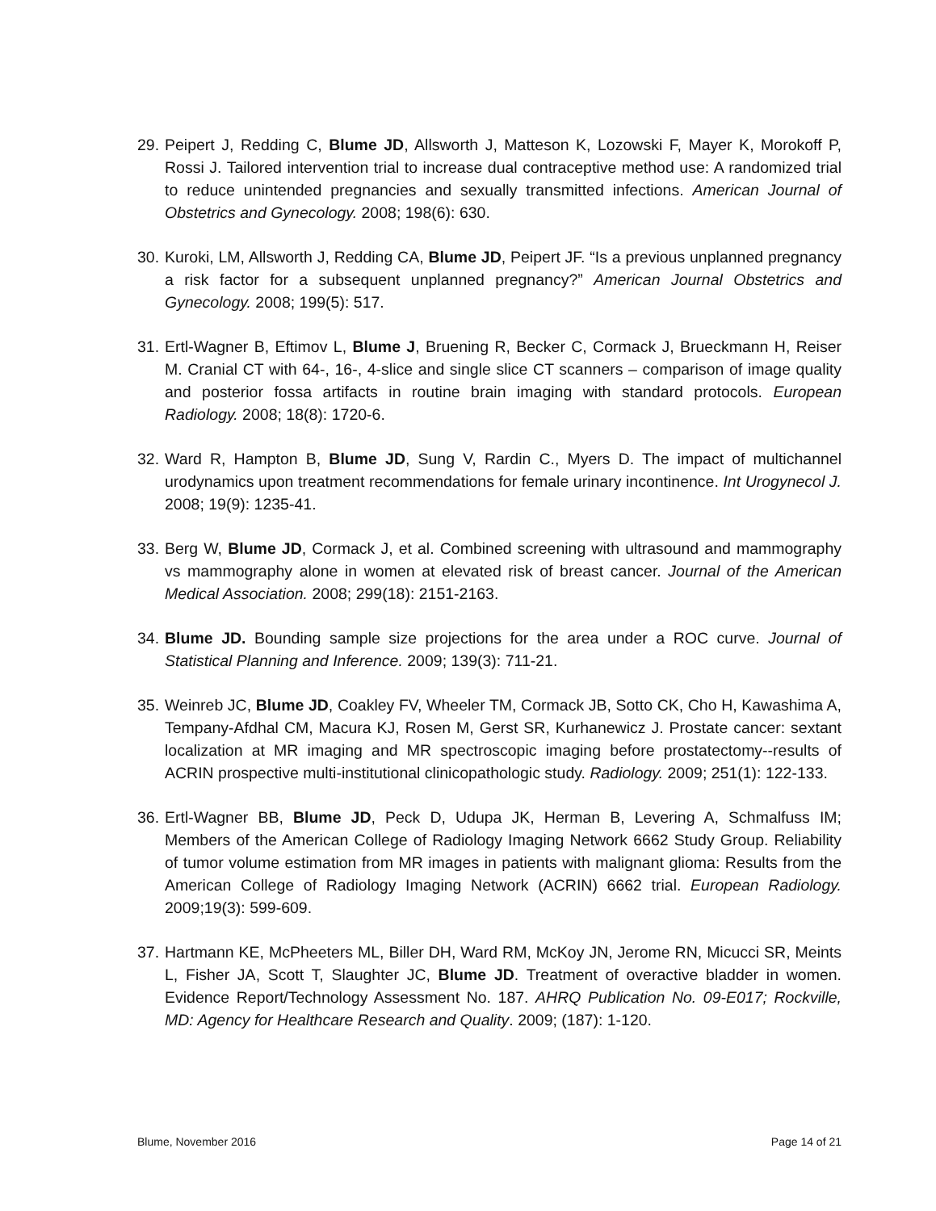29. Peipert J, Redding C, Blume JD, Allsworth J, Matteson K, Lozowski F, Mayer K, Morokoff P, Rossi J. Tailored intervention trial to increase dual contraceptive method use: A randomized trial to reduce unintended pregnancies and sexually transmitted infections. American Journal of Obstetrics and Gynecology. 2008; 198(6): 630.
30. Kuroki, LM, Allsworth J, Redding CA, Blume JD, Peipert JF. “Is a previous unplanned pregnancy a risk factor for a subsequent unplanned pregnancy?” American Journal Obstetrics and Gynecology. 2008; 199(5): 517.
31. Ertl-Wagner B, Eftimov L, Blume J, Bruening R, Becker C, Cormack J, Brueckmann H, Reiser M. Cranial CT with 64-, 16-, 4-slice and single slice CT scanners – comparison of image quality and posterior fossa artifacts in routine brain imaging with standard protocols. European Radiology. 2008; 18(8): 1720-6.
32. Ward R, Hampton B, Blume JD, Sung V, Rardin C., Myers D. The impact of multichannel urodynamics upon treatment recommendations for female urinary incontinence. Int Urogynecol J. 2008; 19(9): 1235-41.
33. Berg W, Blume JD, Cormack J, et al. Combined screening with ultrasound and mammography vs mammography alone in women at elevated risk of breast cancer. Journal of the American Medical Association. 2008; 299(18): 2151-2163.
34. Blume JD. Bounding sample size projections for the area under a ROC curve. Journal of Statistical Planning and Inference. 2009; 139(3): 711-21.
35. Weinreb JC, Blume JD, Coakley FV, Wheeler TM, Cormack JB, Sotto CK, Cho H, Kawashima A, Tempany-Afdhal CM, Macura KJ, Rosen M, Gerst SR, Kurhanewicz J. Prostate cancer: sextant localization at MR imaging and MR spectroscopic imaging before prostatectomy--results of ACRIN prospective multi-institutional clinicopathologic study. Radiology. 2009; 251(1): 122-133.
36. Ertl-Wagner BB, Blume JD, Peck D, Udupa JK, Herman B, Levering A, Schmalfuss IM; Members of the American College of Radiology Imaging Network 6662 Study Group. Reliability of tumor volume estimation from MR images in patients with malignant glioma: Results from the American College of Radiology Imaging Network (ACRIN) 6662 trial. European Radiology. 2009;19(3): 599-609.
37. Hartmann KE, McPheeters ML, Biller DH, Ward RM, McKoy JN, Jerome RN, Micucci SR, Meints L, Fisher JA, Scott T, Slaughter JC, Blume JD. Treatment of overactive bladder in women. Evidence Report/Technology Assessment No. 187. AHRQ Publication No. 09-E017; Rockville, MD: Agency for Healthcare Research and Quality. 2009; (187): 1-120.
Blume, November 2016 Page 14 of 21